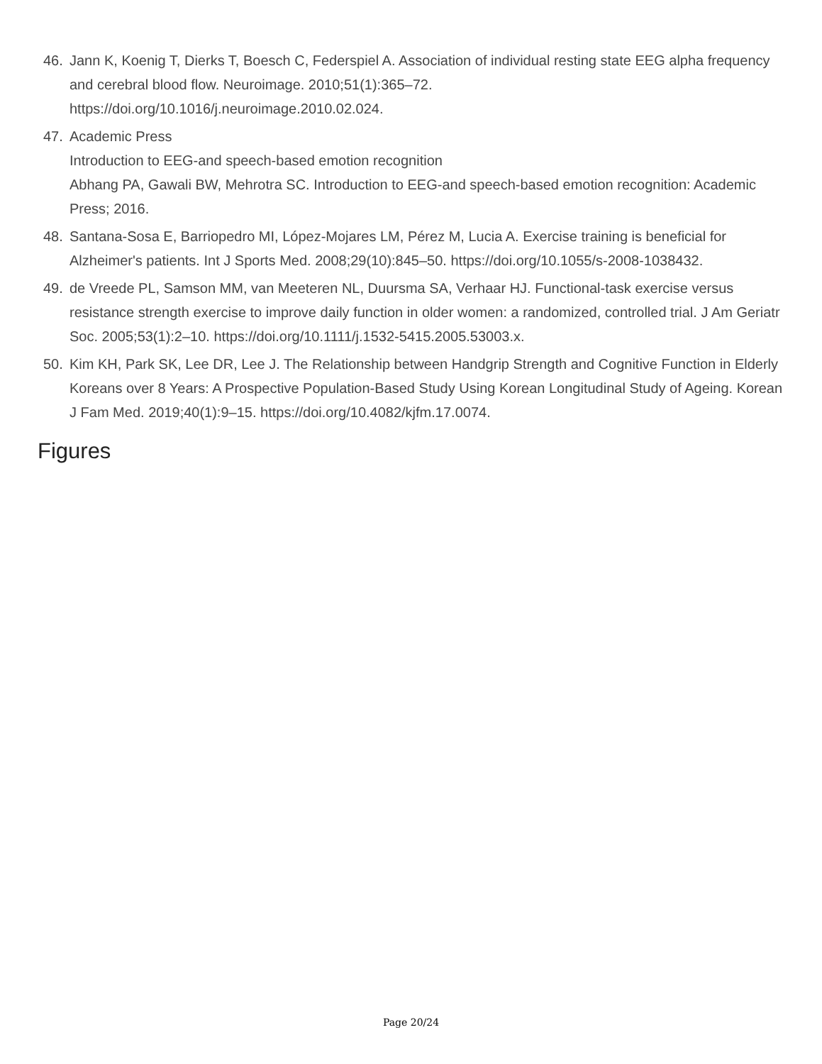46. Jann K, Koenig T, Dierks T, Boesch C, Federspiel A. Association of individual resting state EEG alpha frequency and cerebral blood flow. Neuroimage. 2010;51(1):365–72.
https://doi.org/10.1016/j.neuroimage.2010.02.024.
47. Academic Press
Introduction to EEG-and speech-based emotion recognition
Abhang PA, Gawali BW, Mehrotra SC. Introduction to EEG-and speech-based emotion recognition: Academic Press; 2016.
48. Santana-Sosa E, Barriopedro MI, López-Mojares LM, Pérez M, Lucia A. Exercise training is beneficial for Alzheimer's patients. Int J Sports Med. 2008;29(10):845–50. https://doi.org/10.1055/s-2008-1038432.
49. de Vreede PL, Samson MM, van Meeteren NL, Duursma SA, Verhaar HJ. Functional-task exercise versus resistance strength exercise to improve daily function in older women: a randomized, controlled trial. J Am Geriatr Soc. 2005;53(1):2–10. https://doi.org/10.1111/j.1532-5415.2005.53003.x.
50. Kim KH, Park SK, Lee DR, Lee J. The Relationship between Handgrip Strength and Cognitive Function in Elderly Koreans over 8 Years: A Prospective Population-Based Study Using Korean Longitudinal Study of Ageing. Korean J Fam Med. 2019;40(1):9–15. https://doi.org/10.4082/kjfm.17.0074.
Figures
Page 20/24